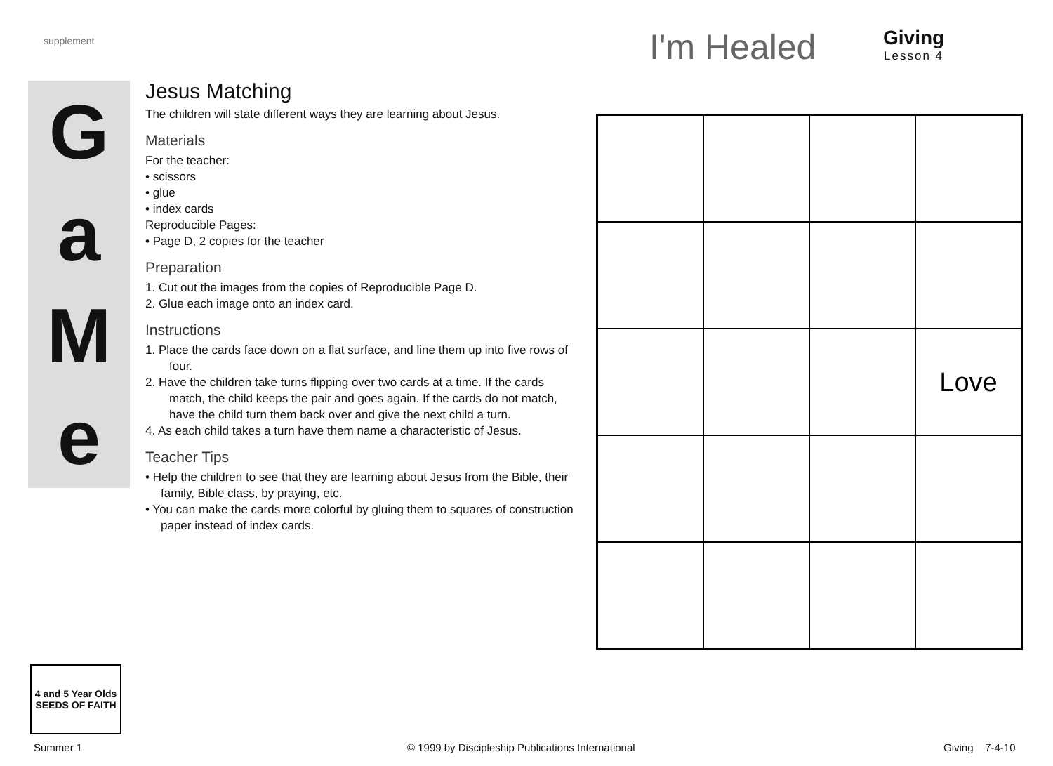supplement I'm Healed Giving
Lesson 4
G
a
M
e
Jesus Matching
The children will state different ways they are learning about Jesus.
Materials
For the teacher:
• scissors
• glue
• index cards
Reproducible Pages:
• Page D, 2 copies for the teacher
Preparation
1. Cut out the images from the copies of Reproducible Page D.
2. Glue each image onto an index card.
Instructions
1. Place the cards face down on a flat surface, and line them up into five rows of four.
2. Have the children take turns flipping over two cards at a time. If the cards match, the child keeps the pair and goes again. If the cards do not match, have the child turn them back over and give the next child a turn.
4. As each child takes a turn have them name a characteristic of Jesus.
Teacher Tips
• Help the children to see that they are learning about Jesus from the Bible, their family, Bible class, by praying, etc.
• You can make the cards more colorful by gluing them to squares of construction paper instead of index cards.
Love
4 and 5 Year Olds
SEEDS OF FAITH
Summer 1
© 1999 by Discipleship Publications International
Giving 7-4-10